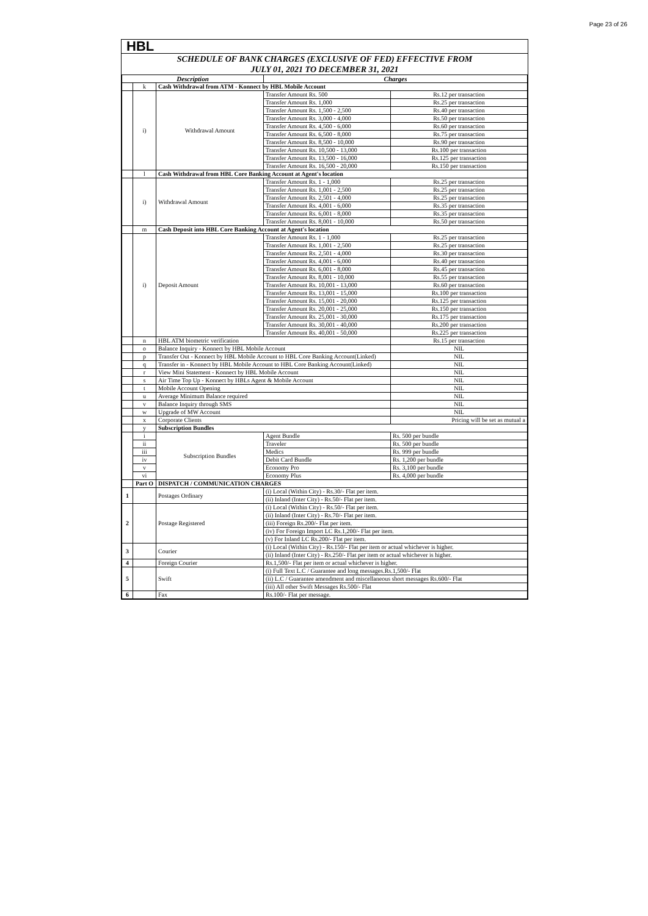Page 23 of 26
HBL
SCHEDULE OF BANK CHARGES (EXCLUSIVE OF FED) EFFECTIVE FROM
JULY 01, 2021 TO DECEMBER 31, 2021
| Description | | | Charges | |
| --- | --- | --- | --- | --- |
| | k | Cash Withdrawal from ATM - Konnect by HBL Mobile Account | | |
| | i) | Withdrawal Amount | Transfer Amount Rs. 500 | Rs.12 per transaction |
| | | | Transfer Amount Rs. 1,000 | Rs.25 per transaction |
| | | | Transfer Amount Rs. 1,500 - 2,500 | Rs.40 per transaction |
| | | | Transfer Amount Rs. 3,000 - 4,000 | Rs.50 per transaction |
| | | | Transfer Amount Rs. 4,500 - 6,000 | Rs.60 per transaction |
| | | | Transfer Amount Rs. 6,500 - 8,000 | Rs.75 per transaction |
| | | | Transfer Amount Rs. 8,500 - 10,000 | Rs.90 per transaction |
| | | | Transfer Amount Rs. 10,500 - 13,000 | Rs.100 per transaction |
| | | | Transfer Amount Rs. 13,500 - 16,000 | Rs.125 per transaction |
| | | | Transfer Amount Rs. 16,500 - 20,000 | Rs.150 per transaction |
| | l | Cash Withdrawal from HBL Core Banking Account at Agent's location | | |
| | i) | Withdrawal Amount | Transfer Amount Rs. 1 - 1,000 | Rs.25 per transaction |
| | | | Transfer Amount Rs. 1,001 - 2,500 | Rs.25 per transaction |
| | | | Transfer Amount Rs. 2,501 - 4,000 | Rs.25 per transaction |
| | | | Transfer Amount Rs. 4,001 - 6,000 | Rs.35 per transaction |
| | | | Transfer Amount Rs. 6,001 - 8,000 | Rs.35 per transaction |
| | | | Transfer Amount Rs. 8,001 - 10,000 | Rs.50 per transaction |
| | m | Cash Deposit into HBL Core Banking Account at Agent's location | | |
| | i) | Deposit Amount | Transfer Amount Rs. 1 - 1,000 | Rs.25 per transaction |
| | | | Transfer Amount Rs. 1,001 - 2,500 | Rs.25 per transaction |
| | | | Transfer Amount Rs. 2,501 - 4,000 | Rs.30 per transaction |
| | | | Transfer Amount Rs. 4,001 - 6,000 | Rs.40 per transaction |
| | | | Transfer Amount Rs. 6,001 - 8,000 | Rs.45 per transaction |
| | | | Transfer Amount Rs. 8,001 - 10,000 | Rs.55 per transaction |
| | | | Transfer Amount Rs. 10,001 - 13,000 | Rs.60 per transaction |
| | | | Transfer Amount Rs. 13,001 - 15,000 | Rs.100 per transaction |
| | | | Transfer Amount Rs. 15,001 - 20,000 | Rs.125 per transaction |
| | | | Transfer Amount Rs. 20,001 - 25,000 | Rs.150 per transaction |
| | | | Transfer Amount Rs. 25,001 - 30,000 | Rs.175 per transaction |
| | | | Transfer Amount Rs. 30,001 - 40,000 | Rs.200 per transaction |
| | | | Transfer Amount Rs. 40,001 - 50,000 | Rs.225 per transaction |
| | n | HBL ATM biometric verification | | Rs.15 per transaction |
| | o | Balance Inquiry - Konnect by HBL Mobile Account | | NIL |
| | p | Transfer Out - Konnect by HBL Mobile Account to HBL Core Banking Account(Linked) | | NIL |
| | q | Transfer in - Konnect by HBL Mobile Account to HBL Core Banking Account(Linked) | | NIL |
| | r | View Mini Statement - Konnect by HBL Mobile Account | | NIL |
| | s | Air Time Top Up - Konnect by HBLs Agent & Mobile Account | | NIL |
| | t | Mobile Account Opening | | NIL |
| | u | Average Minimum Balance required | | NIL |
| | v | Balance Inquiry through SMS | | NIL |
| | w | Upgrade of MW Account | | NIL |
| | x | Corporate Clients | | Pricing will be set as mutual a |
| | y | Subscription Bundles | | |
| | i | Subscription Bundles | Agent Bundle | Rs. 500 per bundle |
| | ii | | Traveler | Rs. 500 per bundle |
| | iii | | Medics | Rs. 999 per bundle |
| | iv | | Debit Card Bundle | Rs. 1,200 per bundle |
| | v | | Economy Pro | Rs. 3,100 per bundle |
| | vi | | Economy Plus | Rs. 4,000 per bundle |
| | Part O | DISPATCH / COMMUNICATION CHARGES | | |
| 1 | | Postages Ordinary | (i) Local (Within City) - Rs.30/- Flat per item. | |
| | | | (ii) Inland (Inter City) - Rs.50/- Flat per item. | |
| 2 | | Postage Registered | (i) Local (Within City) - Rs.50/- Flat per item. | |
| | | | (ii) Inland (Inter City) - Rs.70/- Flat per item. | |
| | | | (iii) Foreign Rs.200/- Flat per item. | |
| | | | (iv) For Foreign Import LC Rs.1,200/- Flat per item. | |
| | | | (v) For Inland LC Rs.200/- Flat per item. | |
| 3 | | Courier | (i) Local (Within City) - Rs.150/- Flat per item or actual whichever is higher. | |
| | | | (ii) Inland (Inter City) - Rs.250/- Flat per item or actual whichever is higher. | |
| 4 | | Foreign Courier | Rs.1,500/- Flat per item or actual whichever is higher. | |
| 5 | | Swift | (i) Full Text L.C / Guarantee and long messages.Rs.1,500/- Flat | |
| | | | (ii) L.C / Guarantee amendment and miscellaneous short messages Rs.600/- Flat | |
| | | | (iii) All other Swift Messages Rs.500/- Flat | |
| 6 | | Fax | Rs.100/- Flat per message. | |